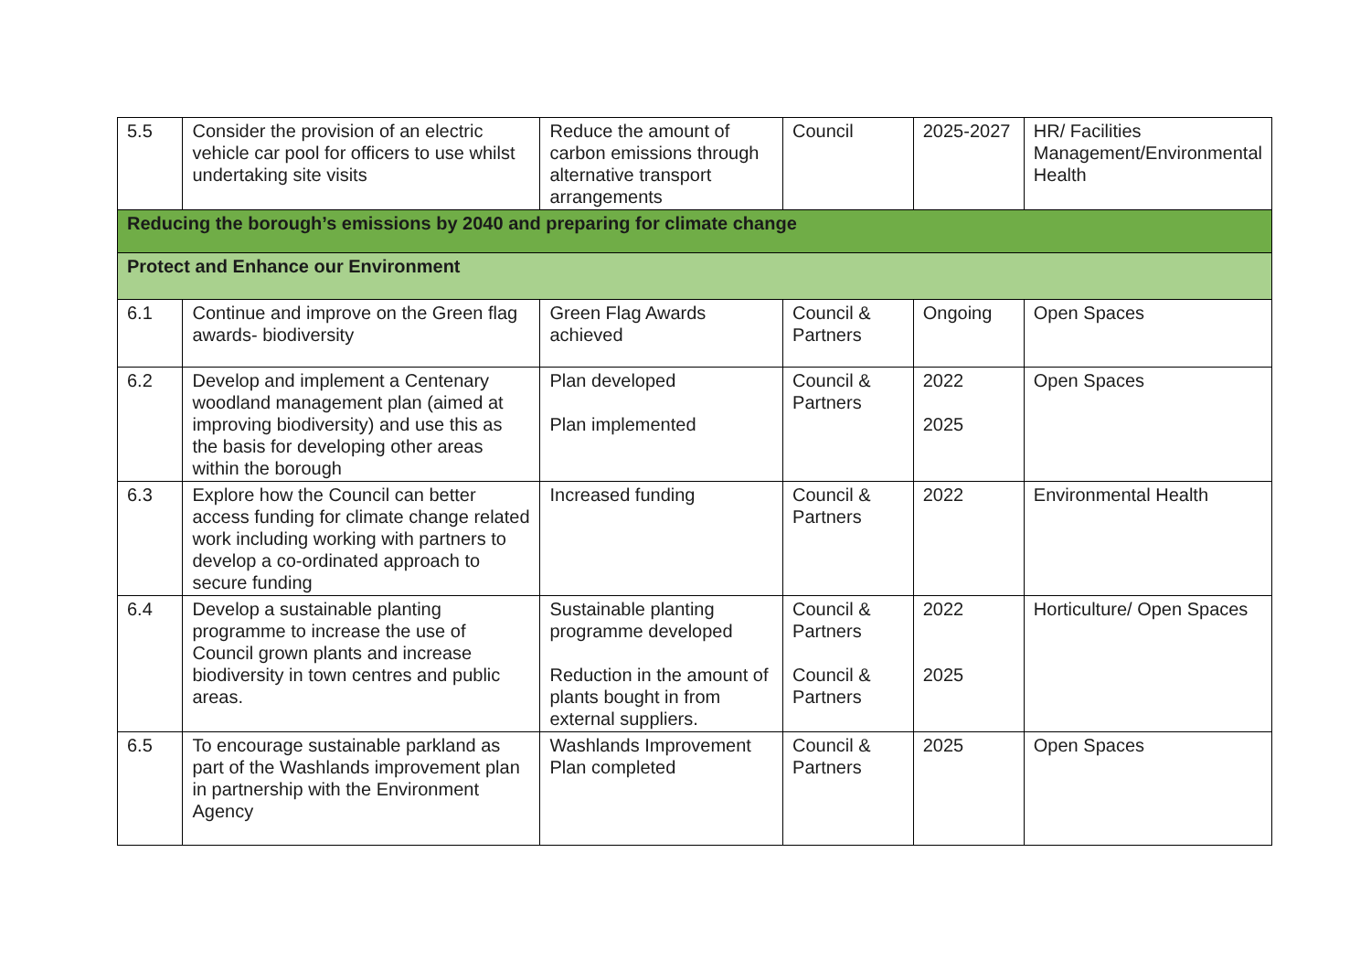| 5.5 | Consider the provision of an electric vehicle car pool for officers to use whilst undertaking site visits | Reduce the amount of carbon emissions through alternative transport arrangements | Council | 2025-2027 | HR/ Facilities Management/Environmental Health |
| Reducing the borough’s emissions by 2040 and preparing for climate change | | | | | |
| Protect and Enhance our Environment | | | | | |
| 6.1 | Continue and improve on the Green flag awards- biodiversity | Green Flag Awards achieved | Council & Partners | Ongoing | Open Spaces |
| 6.2 | Develop and implement a Centenary woodland management plan (aimed at improving biodiversity) and use this as the basis for developing other areas within the borough | Plan developed Plan implemented | Council & Partners | 2022 2025 | Open Spaces |
| 6.3 | Explore how the Council can better access funding for climate change related work including working with partners to develop a co-ordinated approach to secure funding | Increased funding | Council & Partners | 2022 | Environmental Health |
| 6.4 | Develop a sustainable planting programme to increase the use of Council grown plants and increase biodiversity in town centres and public areas. | Sustainable planting programme developed Reduction in the amount of plants bought in from external suppliers. | Council & Partners Council & Partners | 2022 2025 | Horticulture/ Open Spaces |
| 6.5 | To encourage sustainable parkland as part of the Washlands improvement plan in partnership with the Environment Agency | Washlands Improvement Plan completed | Council & Partners | 2025 | Open Spaces |